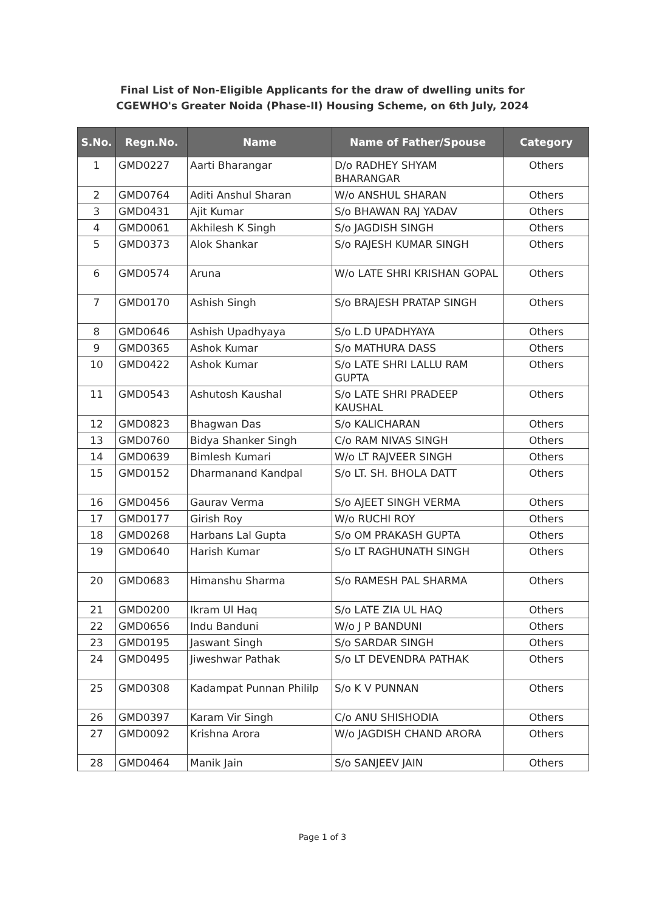Final List of Non-Eligible Applicants for the draw of dwelling units for
CGEWHO's Greater Noida (Phase-II) Housing Scheme, on 6th July, 2024
| S.No. | Regn.No. | Name | Name of Father/Spouse | Category |
| --- | --- | --- | --- | --- |
| 1 | GMD0227 | Aarti Bharangar | D/o RADHEY SHYAM BHARANGAR | Others |
| 2 | GMD0764 | Aditi Anshul Sharan | W/o ANSHUL SHARAN | Others |
| 3 | GMD0431 | Ajit Kumar | S/o BHAWAN RAJ YADAV | Others |
| 4 | GMD0061 | Akhilesh K Singh | S/o JAGDISH SINGH | Others |
| 5 | GMD0373 | Alok Shankar | S/o RAJESH KUMAR SINGH | Others |
| 6 | GMD0574 | Aruna | W/o LATE SHRI KRISHAN GOPAL | Others |
| 7 | GMD0170 | Ashish Singh | S/o BRAJESH PRATAP SINGH | Others |
| 8 | GMD0646 | Ashish Upadhyaya | S/o L.D UPADHYAYA | Others |
| 9 | GMD0365 | Ashok Kumar | S/o MATHURA DASS | Others |
| 10 | GMD0422 | Ashok Kumar | S/o LATE SHRI LALLU RAM GUPTA | Others |
| 11 | GMD0543 | Ashutosh Kaushal | S/o LATE SHRI PRADEEP KAUSHAL | Others |
| 12 | GMD0823 | Bhagwan Das | S/o KALICHARAN | Others |
| 13 | GMD0760 | Bidya Shanker Singh | C/o RAM NIVAS SINGH | Others |
| 14 | GMD0639 | Bimlesh Kumari | W/o LT RAJVEER SINGH | Others |
| 15 | GMD0152 | Dharmanand Kandpal | S/o LT. SH. BHOLA DATT | Others |
| 16 | GMD0456 | Gaurav Verma | S/o AJEET SINGH VERMA | Others |
| 17 | GMD0177 | Girish Roy | W/o RUCHI ROY | Others |
| 18 | GMD0268 | Harbans Lal Gupta | S/o OM PRAKASH GUPTA | Others |
| 19 | GMD0640 | Harish Kumar | S/o LT RAGHUNATH SINGH | Others |
| 20 | GMD0683 | Himanshu Sharma | S/o RAMESH PAL SHARMA | Others |
| 21 | GMD0200 | Ikram Ul Haq | S/o LATE ZIA UL HAQ | Others |
| 22 | GMD0656 | Indu Banduni | W/o J P BANDUNI | Others |
| 23 | GMD0195 | Jaswant Singh | S/o SARDAR SINGH | Others |
| 24 | GMD0495 | Jiweshwar Pathak | S/o LT DEVENDRA PATHAK | Others |
| 25 | GMD0308 | Kadampat Punnan Phililp | S/o K V PUNNAN | Others |
| 26 | GMD0397 | Karam Vir Singh | C/o ANU SHISHODIA | Others |
| 27 | GMD0092 | Krishna Arora | W/o JAGDISH CHAND ARORA | Others |
| 28 | GMD0464 | Manik Jain | S/o SANJEEV JAIN | Others |
Page 1 of 3